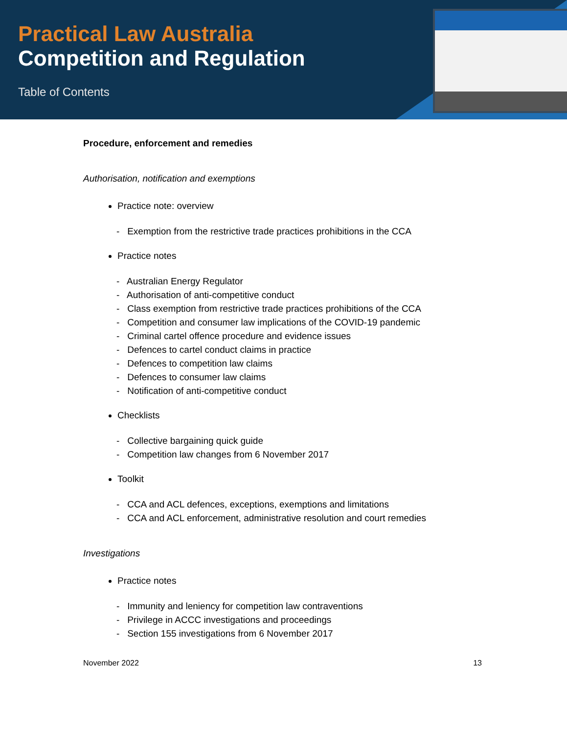Practical Law Australia
Competition and Regulation
Table of Contents
Procedure, enforcement and remedies
Authorisation, notification and exemptions
Practice note: overview
- Exemption from the restrictive trade practices prohibitions in the CCA
Practice notes
- Australian Energy Regulator
- Authorisation of anti-competitive conduct
- Class exemption from restrictive trade practices prohibitions of the CCA
- Competition and consumer law implications of the COVID-19 pandemic
- Criminal cartel offence procedure and evidence issues
- Defences to cartel conduct claims in practice
- Defences to competition law claims
- Defences to consumer law claims
- Notification of anti-competitive conduct
Checklists
- Collective bargaining quick guide
- Competition law changes from 6 November 2017
Toolkit
- CCA and ACL defences, exceptions, exemptions and limitations
- CCA and ACL enforcement, administrative resolution and court remedies
Investigations
Practice notes
- Immunity and leniency for competition law contraventions
- Privilege in ACCC investigations and proceedings
- Section 155 investigations from 6 November 2017
November 2022 13